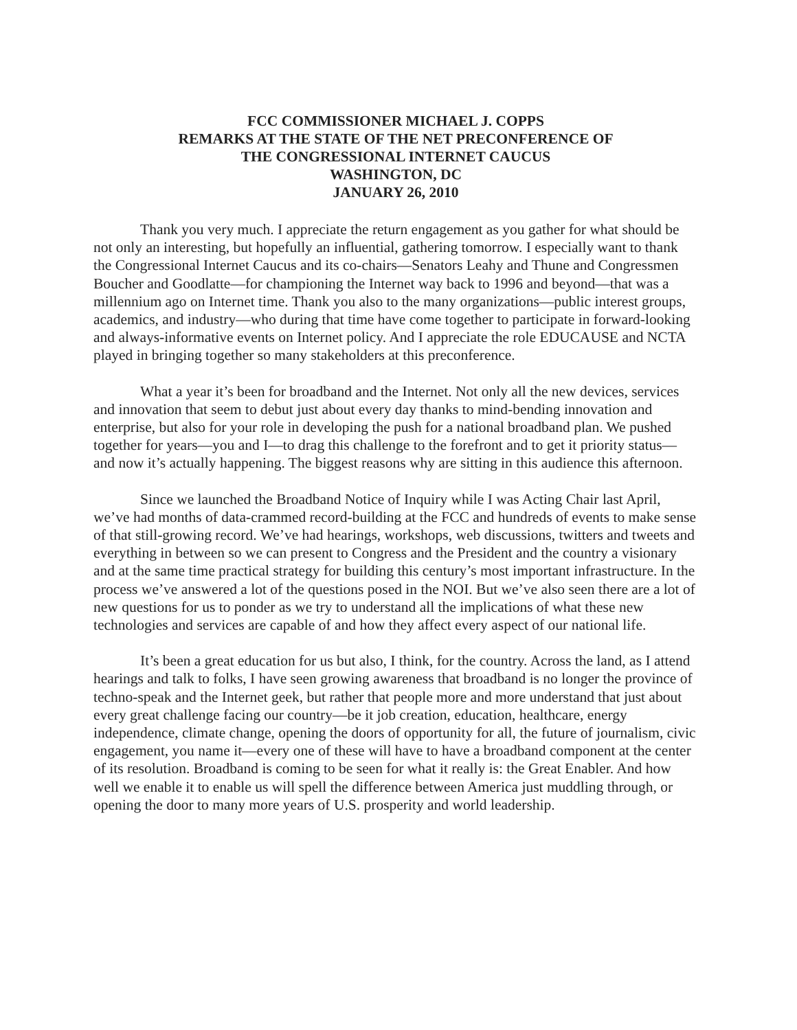FCC COMMISSIONER MICHAEL J. COPPS
REMARKS AT THE STATE OF THE NET PRECONFERENCE OF
THE CONGRESSIONAL INTERNET CAUCUS
WASHINGTON, DC
JANUARY 26, 2010
Thank you very much. I appreciate the return engagement as you gather for what should be not only an interesting, but hopefully an influential, gathering tomorrow. I especially want to thank the Congressional Internet Caucus and its co-chairs—Senators Leahy and Thune and Congressmen Boucher and Goodlatte—for championing the Internet way back to 1996 and beyond—that was a millennium ago on Internet time. Thank you also to the many organizations—public interest groups, academics, and industry—who during that time have come together to participate in forward-looking and always-informative events on Internet policy. And I appreciate the role EDUCAUSE and NCTA played in bringing together so many stakeholders at this preconference.
What a year it’s been for broadband and the Internet. Not only all the new devices, services and innovation that seem to debut just about every day thanks to mind-bending innovation and enterprise, but also for your role in developing the push for a national broadband plan. We pushed together for years—you and I—to drag this challenge to the forefront and to get it priority status—and now it’s actually happening. The biggest reasons why are sitting in this audience this afternoon.
Since we launched the Broadband Notice of Inquiry while I was Acting Chair last April, we’ve had months of data-crammed record-building at the FCC and hundreds of events to make sense of that still-growing record. We’ve had hearings, workshops, web discussions, twitters and tweets and everything in between so we can present to Congress and the President and the country a visionary and at the same time practical strategy for building this century’s most important infrastructure. In the process we’ve answered a lot of the questions posed in the NOI. But we’ve also seen there are a lot of new questions for us to ponder as we try to understand all the implications of what these new technologies and services are capable of and how they affect every aspect of our national life.
It’s been a great education for us but also, I think, for the country. Across the land, as I attend hearings and talk to folks, I have seen growing awareness that broadband is no longer the province of techno-speak and the Internet geek, but rather that people more and more understand that just about every great challenge facing our country—be it job creation, education, healthcare, energy independence, climate change, opening the doors of opportunity for all, the future of journalism, civic engagement, you name it—every one of these will have to have a broadband component at the center of its resolution. Broadband is coming to be seen for what it really is: the Great Enabler. And how well we enable it to enable us will spell the difference between America just muddling through, or opening the door to many more years of U.S. prosperity and world leadership.